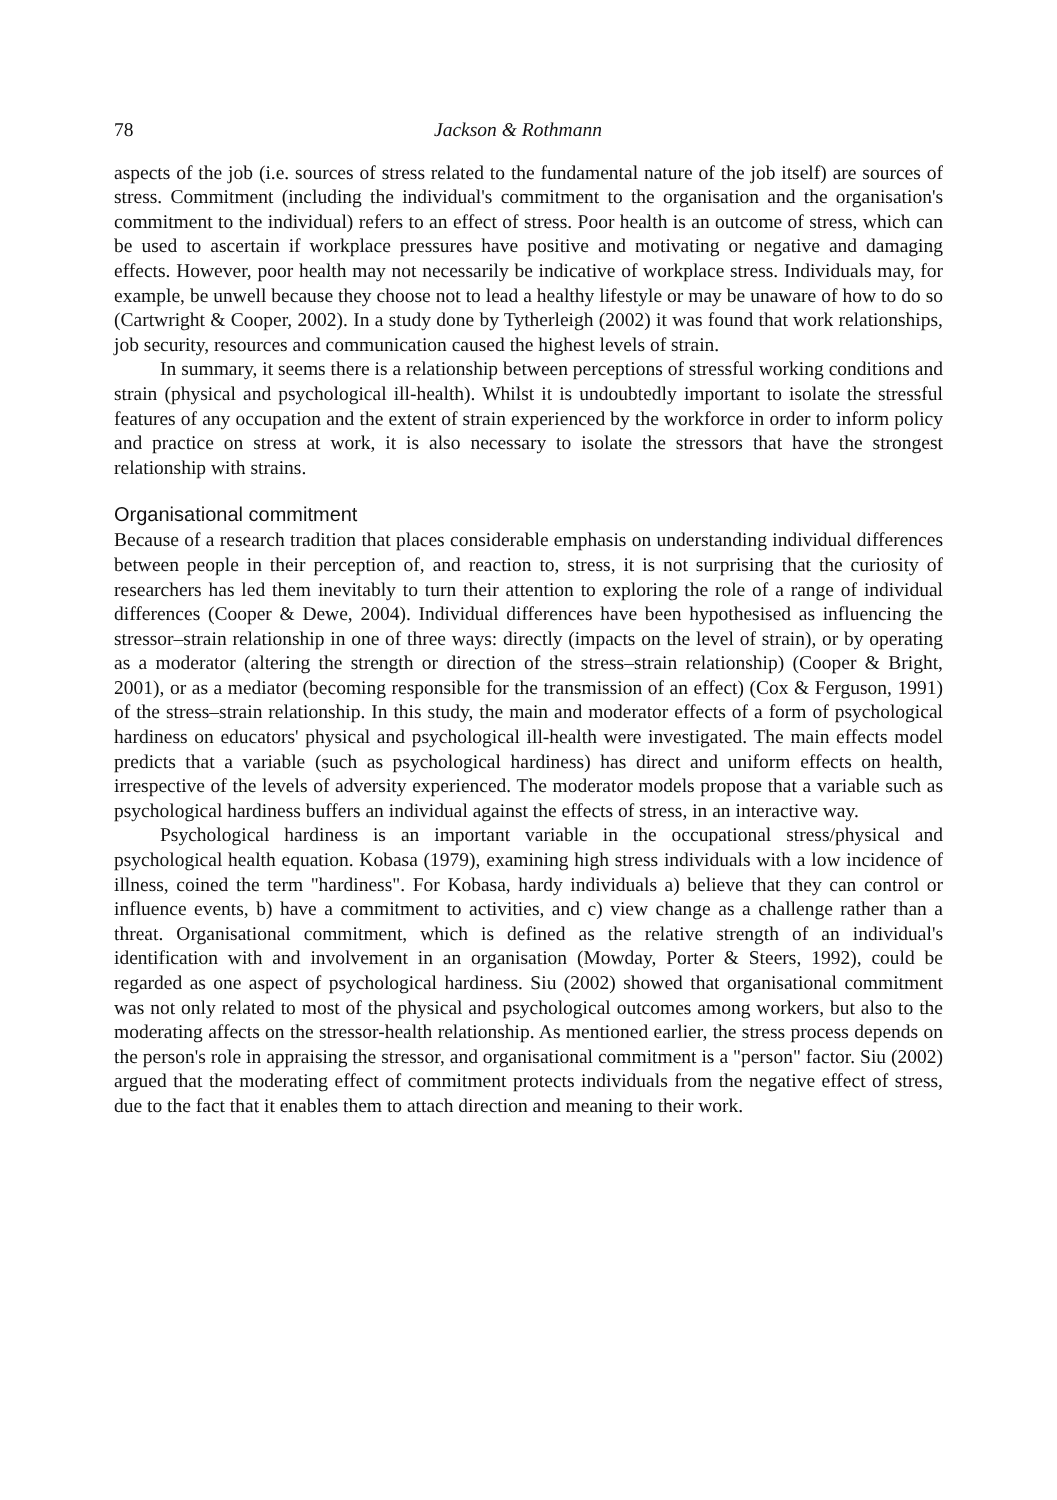78 Jackson & Rothmann
aspects of the job (i.e. sources of stress related to the fundamental nature of the job itself) are sources of stress. Commitment (including the individual's commitment to the organisation and the organisation's commitment to the individual) refers to an effect of stress. Poor health is an outcome of stress, which can be used to ascertain if workplace pressures have positive and motivating or negative and damaging effects. However, poor health may not necessarily be indicative of workplace stress. Individuals may, for example, be unwell because they choose not to lead a healthy lifestyle or may be unaware of how to do so (Cartwright & Cooper, 2002). In a study done by Tytherleigh (2002) it was found that work relationships, job security, resources and communication caused the highest levels of strain.
In summary, it seems there is a relationship between perceptions of stressful working conditions and strain (physical and psychological ill-health). Whilst it is undoubtedly important to isolate the stressful features of any occupation and the extent of strain experienced by the workforce in order to inform policy and practice on stress at work, it is also necessary to isolate the stressors that have the strongest relationship with strains.
Organisational commitment
Because of a research tradition that places considerable emphasis on understanding individual differences between people in their perception of, and reaction to, stress, it is not surprising that the curiosity of researchers has led them inevitably to turn their attention to exploring the role of a range of individual differences (Cooper & Dewe, 2004). Individual differences have been hypothesised as influencing the stressor–strain relationship in one of three ways: directly (impacts on the level of strain), or by operating as a moderator (altering the strength or direction of the stress–strain relationship) (Cooper & Bright, 2001), or as a mediator (becoming responsible for the transmission of an effect) (Cox & Ferguson, 1991) of the stress–strain relationship. In this study, the main and moderator effects of a form of psychological hardiness on educators' physical and psychological ill-health were investigated. The main effects model predicts that a variable (such as psychological hardiness) has direct and uniform effects on health, irrespective of the levels of adversity experienced. The moderator models propose that a variable such as psychological hardiness buffers an individual against the effects of stress, in an interactive way.
Psychological hardiness is an important variable in the occupational stress/physical and psychological health equation. Kobasa (1979), examining high stress individuals with a low incidence of illness, coined the term "hardiness". For Kobasa, hardy individuals a) believe that they can control or influence events, b) have a commitment to activities, and c) view change as a challenge rather than a threat. Organisational commitment, which is defined as the relative strength of an individual's identification with and involvement in an organisation (Mowday, Porter & Steers, 1992), could be regarded as one aspect of psychological hardiness. Siu (2002) showed that organisational commitment was not only related to most of the physical and psychological outcomes among workers, but also to the moderating affects on the stressor-health relationship. As mentioned earlier, the stress process depends on the person's role in appraising the stressor, and organisational commitment is a "person" factor. Siu (2002) argued that the moderating effect of commitment protects individuals from the negative effect of stress, due to the fact that it enables them to attach direction and meaning to their work.